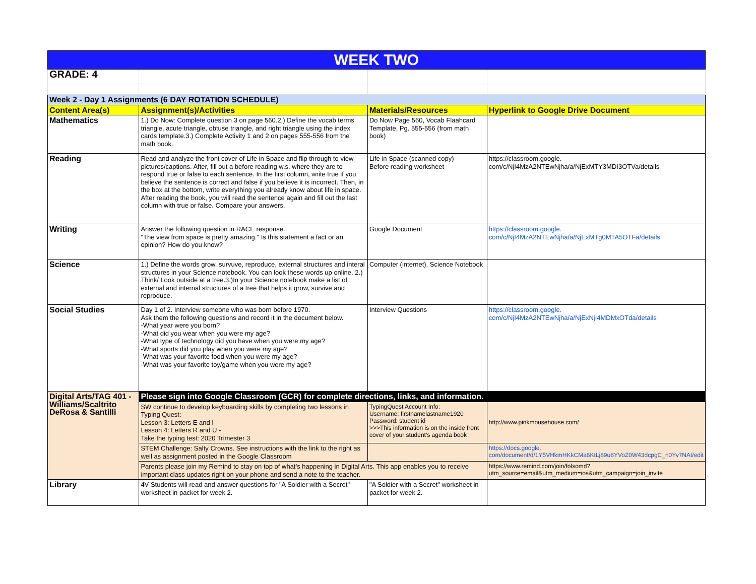| WEEK TWO | | | |
| GRADE: 4 | | | |
| Week 2 - Day 1 Assignments (6 DAY ROTATION SCHEDULE) | | | |
| Content Area(s) | Assignment(s)/Activities | Materials/Resources | Hyperlink to Google Drive Document |
| Mathematics | 1.) Do Now: Complete question 3 on page 560.2.) Define the vocab terms triangle, acute triangle, obtuse triangle, and right triangle using the index cards template.3.) Complete Activity 1 and 2 on pages 555-556 from the math book. | Do Now Page 560, Vocab Flaahcard Template, Pg. 555-556 (from math book) | |
| Reading | Read and analyze the front cover of Life in Space and flip through to view pictures/captions. After, fill out a before reading w.s. where they are to respond true or false to each sentence. In the first column, write true if you believe the sentence is correct and false if you believe it is incorrect. Then, in the box at the bottom, write everything you already know about life in space. After reading the book, you will read the sentence again and fill out the last column with true or false. Compare your answers. | Life in Space (scanned copy) Before reading worksheet | https://classroom.google. com/c/NjI4MzA2NTEwNjha/a/NjExMTY3MDI3OTVa/details |
| Writing | Answer the following question in RACE response. "The view from space is pretty amazing." Is this statement a fact or an opinion? How do you know? | Google Document | https://classroom.google. com/c/NjI4MzA2NTEwNjha/a/NjExMTg0MTA5OTFa/details |
| Science | 1.) Define the words grow, survuve, reproduce, external structures and interal structures in your Science notebook. You can look these words up online. 2.) Think/ Look outside at a tree.3.)In your Science notebook make a list of external and internal structures of a tree that helps it grow, survive and reproduce. | Computer (internet), Science Notebook | |
| Social Studies | Day 1 of 2. Interview someone who was born before 1970. Ask them the following questions and record it in the document below. -What year were you born? -What did you wear when you were my age? -What type of technology did you have when you were my age? -What sports did you play when you were my age? -What was your favorite food when you were my age? -What was your favorite toy/game when you were my age? | Interview Questions | https://classroom.google. com/c/NjI4MzA2NTEwNjha/a/NjExNjI4MDMxOTda/details |
| Digital Arts/TAG 401 - Williams/Scaltrito DeRosa & Santilli | Please sign into Google Classroom (GCR) for complete directions, links, and information. | | |
| | SW continue to develop keyboarding skills by completing two lessons in Typing Quest: Lesson 3: Letters E and I Lesson 4: Letters R and U - Take the typing test: 2020 Trimester 3 | TypingQuest Account Info: Username: firstnamelastname1920 Password: student id >>>This information is on the inside front cover of your student's agenda book | http://www.pinkmousehouse.com/ |
| | STEM Challenge: Salty Crowns. See instructions with the link to the right as well as assignment posted in the Google Classroom | | https://docs.google. com/document/d/1Y5VHkmHKkCMa6KtLj89u8YVoZ0W43dcpgC_n0Yv7NAI/edit |
| | Parents please join my Remind to stay on top of what’s happening in Digital Arts. This app enables you to receive important class updates right on your phone and send a note to the teacher. | | https://www.remind.com/join/folsomd? utm_source=email&utm_medium=ios&utm_campaign=join_invite |
| Library | 4V Students will read and answer questions for "A Soldier with a Secret" worksheet in packet for week 2. | "A Soldier with a Secret" worksheet in packet for week 2. | |